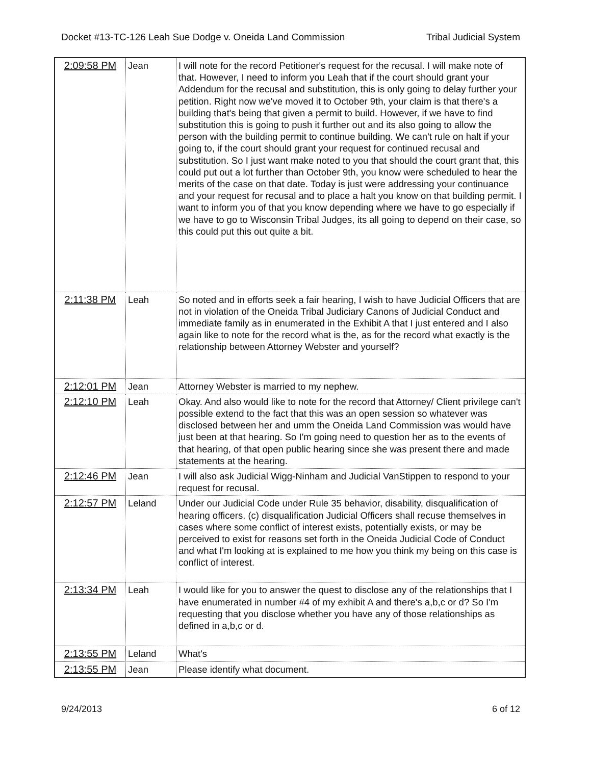Docket #13-TC-126 Leah Sue Dodge v. Oneida Land Commission Tribal Judicial System
| 2:09:58 PM | Jean | I will note for the record Petitioner's request for the recusal. I will make note of that. However, I need to inform you Leah that if the court should grant your Addendum for the recusal and substitution, this is only going to delay further your petition. Right now we've moved it to October 9th, your claim is that there's a building that's being that given a permit to build. However, if we have to find substitution this is going to push it further out and its also going to allow the person with the building permit to continue building. We can't rule on halt if your going to, if the court should grant your request for continued recusal and substitution. So I just want make noted to you that should the court grant that, this could put out a lot further than October 9th, you know were scheduled to hear the merits of the case on that date. Today is just were addressing your continuance and your request for recusal and to place a halt you know on that building permit. I want to inform you of that you know depending where we have to go especially if we have to go to Wisconsin Tribal Judges, its all going to depend on their case, so this could put this out quite a bit. |
| 2:11:38 PM | Leah | So noted and in efforts seek a fair hearing, I wish to have Judicial Officers that are not in violation of the Oneida Tribal Judiciary Canons of Judicial Conduct and immediate family as in enumerated in the Exhibit A that I just entered and I also again like to note for the record what is the, as for the record what exactly is the relationship between Attorney Webster and yourself? |
| 2:12:01 PM | Jean | Attorney Webster is married to my nephew. |
| 2:12:10 PM | Leah | Okay. And also would like to note for the record that Attorney/ Client privilege can't possible extend to the fact that this was an open session so whatever was disclosed between her and umm the Oneida Land Commission was would have just been at that hearing. So I'm going need to question her as to the events of that hearing, of that open public hearing since she was present there and made statements at the hearing. |
| 2:12:46 PM | Jean | I will also ask Judicial Wigg-Ninham and Judicial VanStippen to respond to your request for recusal. |
| 2:12:57 PM | Leland | Under our Judicial Code under Rule 35 behavior, disability, disqualification of hearing officers. (c) disqualification Judicial Officers shall recuse themselves in cases where some conflict of interest exists, potentially exists, or may be perceived to exist for reasons set forth in the Oneida Judicial Code of Conduct and what I'm looking at is explained to me how you think my being on this case is conflict of interest. |
| 2:13:34 PM | Leah | I would like for you to answer the quest to disclose any of the relationships that I have enumerated in number #4 of my exhibit A and there's a,b,c or d? So I'm requesting that you disclose whether you have any of those relationships as defined in a,b,c or d. |
| 2:13:55 PM | Leland | What's |
| 2:13:55 PM | Jean | Please identify what document. |
9/24/2013 6 of 12